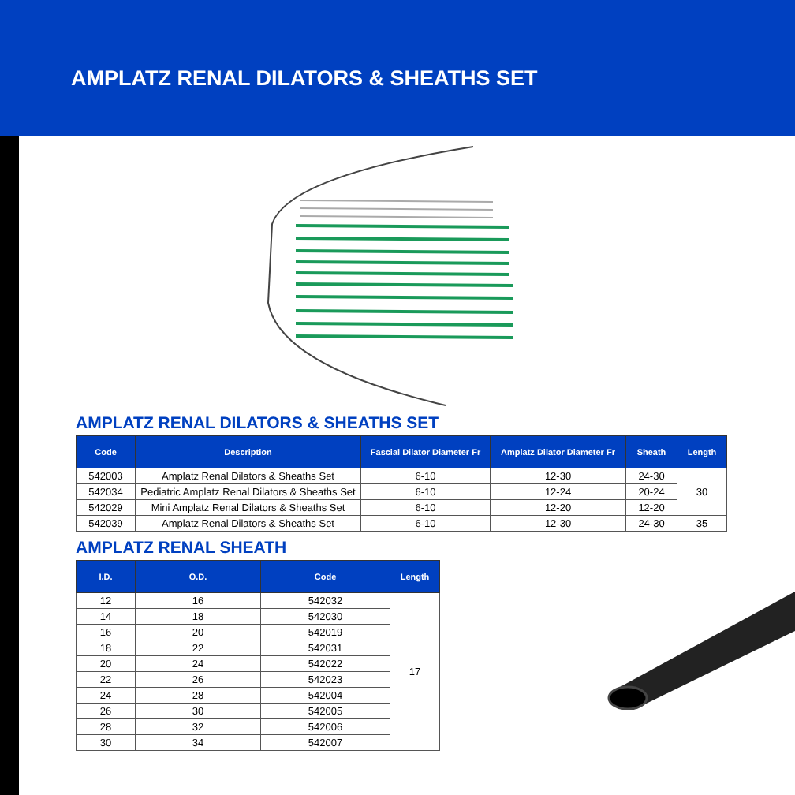AMPLATZ RENAL DILATORS & SHEATHS SET
AMPLATZ RENAL DILATORS & SHEATHS SET
| Code | Description | Fascial Dilator Diameter Fr | Amplatz Dilator Diameter Fr | Sheath | Length |
| --- | --- | --- | --- | --- | --- |
| 542003 | Amplatz Renal Dilators & Sheaths Set | 6-10 | 12-30 | 24-30 | 30 |
| 542034 | Pediatric Amplatz Renal Dilators & Sheaths Set | 6-10 | 12-24 | 20-24 | |
| 542029 | Mini Amplatz Renal Dilators & Sheaths Set | 6-10 | 12-20 | 12-20 | |
| 542039 | Amplatz Renal Dilators & Sheaths Set | 6-10 | 12-30 | 24-30 | 35 |
AMPLATZ RENAL SHEATH
| I.D. | O.D. | Code | Length |
| --- | --- | --- | --- |
| 12 | 16 | 542032 | 17 |
| 14 | 18 | 542030 | |
| 16 | 20 | 542019 | |
| 18 | 22 | 542031 | |
| 20 | 24 | 542022 | |
| 22 | 26 | 542023 | |
| 24 | 28 | 542004 | |
| 26 | 30 | 542005 | |
| 28 | 32 | 542006 | |
| 30 | 34 | 542007 | |